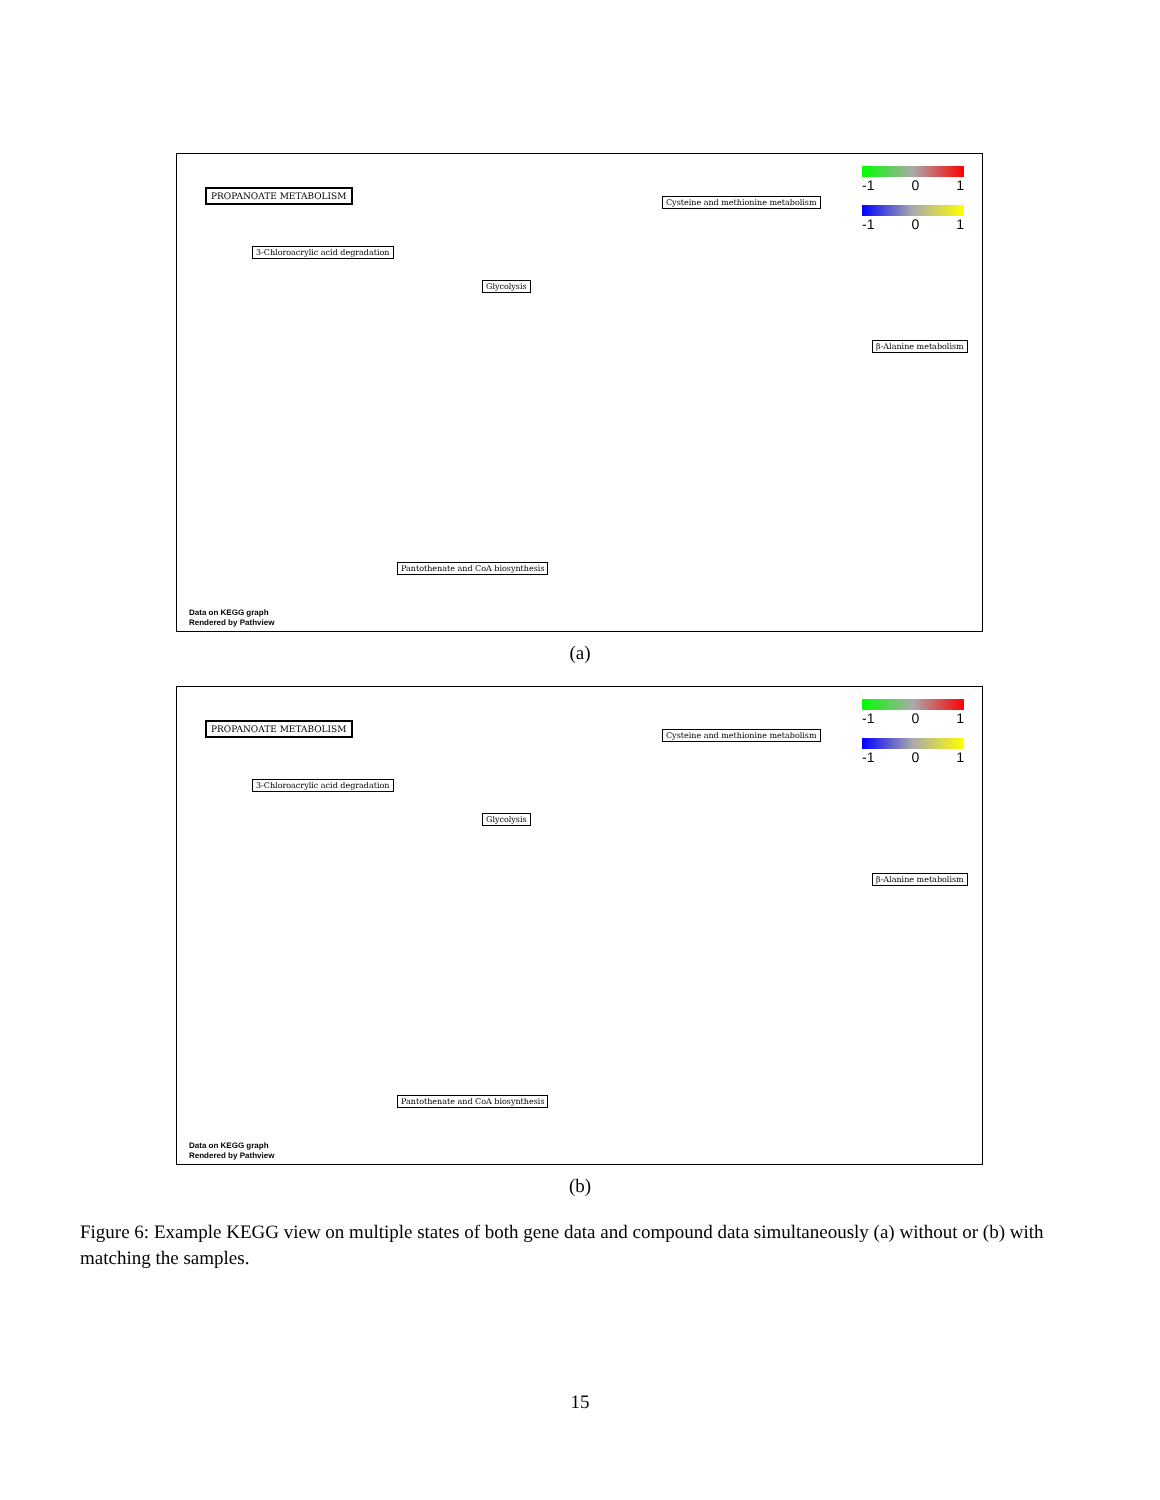PROPANOATE METABOLISM
-1 0 1
-1 0 1
3-Chloroacrylic acid degradation
Glycolysis
Cysteine and methionine metabolism
β-Alanine metabolism
Pantothenate and CoA biosynthesis
Data on KEGG graph
Rendered by Pathview
(a)
PROPANOATE METABOLISM
-1 0 1
-1 0 1
3-Chloroacrylic acid degradation
Glycolysis
Cysteine and methionine metabolism
β-Alanine metabolism
Pantothenate and CoA biosynthesis
Data on KEGG graph
Rendered by Pathview
(b)
Figure 6: Example KEGG view on multiple states of both gene data and compound data simultaneously (a) without or (b) with matching the samples.
15